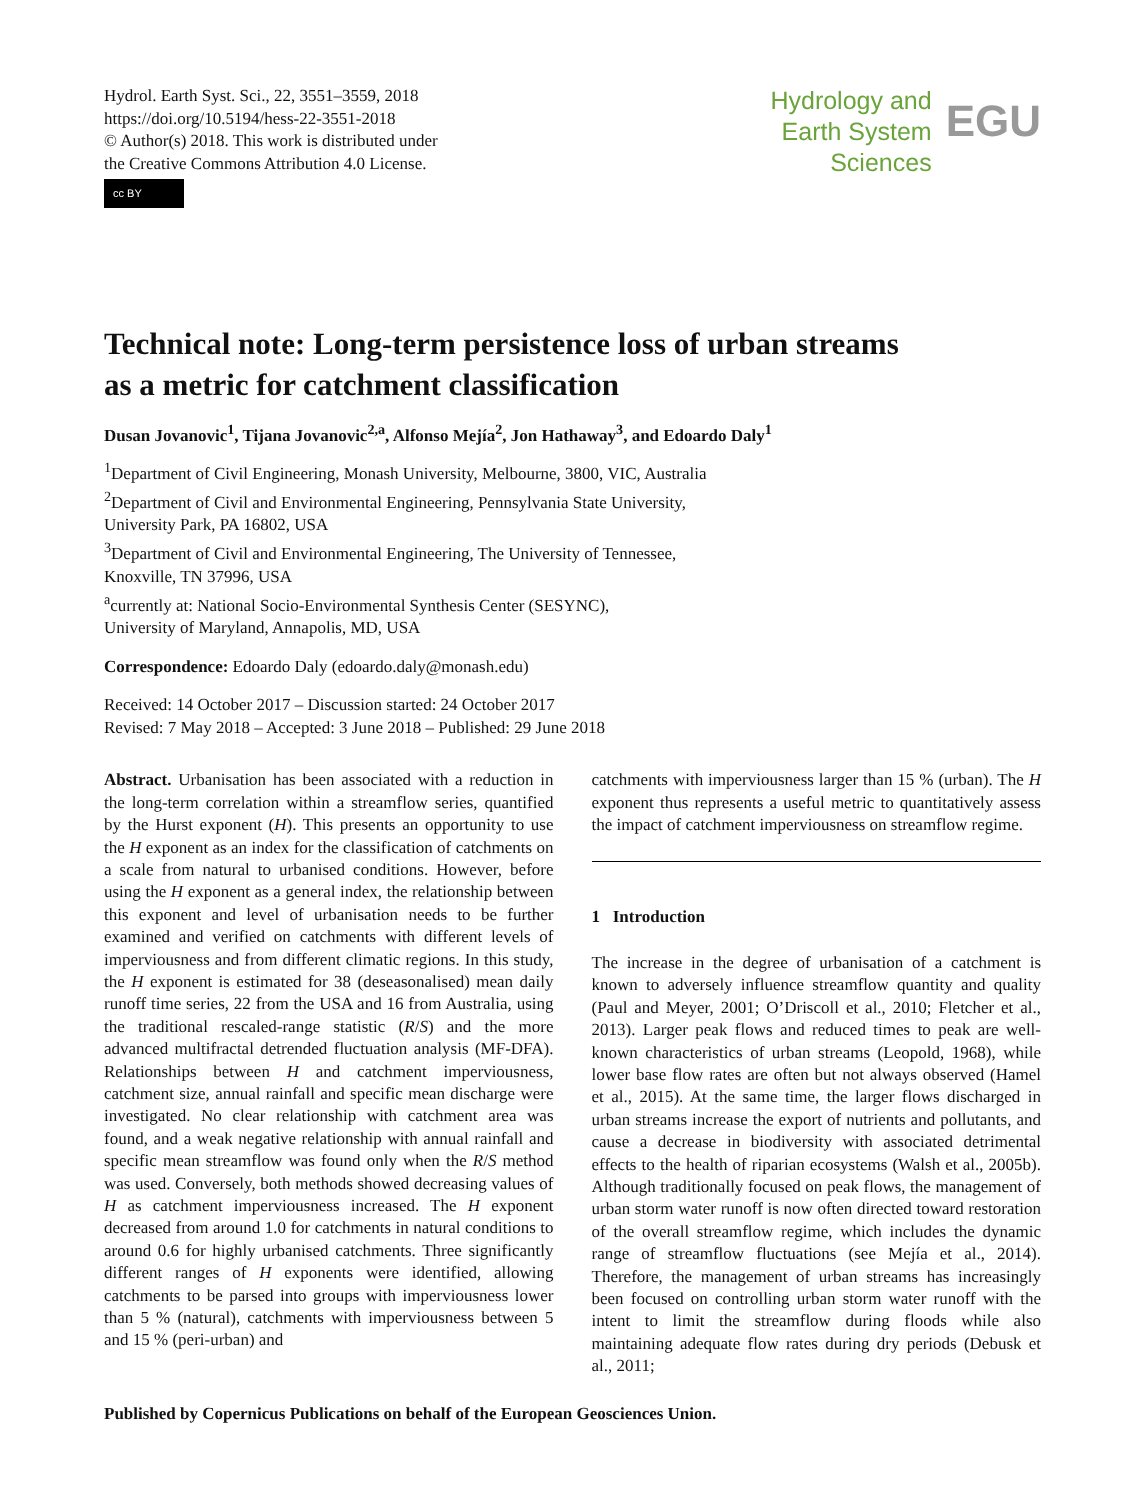Hydrol. Earth Syst. Sci., 22, 3551–3559, 2018
https://doi.org/10.5194/hess-22-3551-2018
© Author(s) 2018. This work is distributed under
the Creative Commons Attribution 4.0 License.
cc BY
Hydrology and
Earth System
Sciences
EGU
Technical note: Long-term persistence loss of urban streams
as a metric for catchment classification
Dusan Jovanovic<sup>1</sup>, Tijana Jovanovic<sup>2,a</sup>, Alfonso Mejía<sup>2</sup>, Jon Hathaway<sup>3</sup>, and Edoardo Daly<sup>1</sup>
<sup>1</sup> Department of Civil Engineering, Monash University, Melbourne, 3800, VIC, Australia
<sup>2</sup> Department of Civil and Environmental Engineering, Pennsylvania State University,
University Park, PA 16802, USA
<sup>3</sup> Department of Civil and Environmental Engineering, The University of Tennessee,
Knoxville, TN 37996, USA
<sup>a</sup> currently at: National Socio-Environmental Synthesis Center (SESYNC),
University of Maryland, Annapolis, MD, USA
Correspondence: Edoardo Daly (edoardo.daly@monash.edu)
Received: 14 October 2017 – Discussion started: 24 October 2017
Revised: 7 May 2018 – Accepted: 3 June 2018 – Published: 29 June 2018
Abstract. Urbanisation has been associated with a reduction in the long-term correlation within a streamflow series, quantified by the Hurst exponent (H). This presents an opportunity to use the H exponent as an index for the classification of catchments on a scale from natural to urbanised conditions. However, before using the H exponent as a general index, the relationship between this exponent and level of urbanisation needs to be further examined and verified on catchments with different levels of imperviousness and from different climatic regions. In this study, the H exponent is estimated for 38 (deseasonalised) mean daily runoff time series, 22 from the USA and 16 from Australia, using the traditional rescaled-range statistic (R/S) and the more advanced multifractal detrended fluctuation analysis (MF-DFA). Relationships between H and catchment imperviousness, catchment size, annual rainfall and specific mean discharge were investigated. No clear relationship with catchment area was found, and a weak negative relationship with annual rainfall and specific mean streamflow was found only when the R/S method was used. Conversely, both methods showed decreasing values of H as catchment imperviousness increased. The H exponent decreased from around 1.0 for catchments in natural conditions to around 0.6 for highly urbanised catchments. Three significantly different ranges of H exponents were identified, allowing catchments to be parsed into groups with imperviousness lower than 5 % (natural), catchments with imperviousness between 5 and 15 % (peri-urban) and
catchments with imperviousness larger than 15 % (urban). The H exponent thus represents a useful metric to quantitatively assess the impact of catchment imperviousness on streamflow regime.
1 Introduction
The increase in the degree of urbanisation of a catchment is known to adversely influence streamflow quantity and quality (Paul and Meyer, 2001; O’Driscoll et al., 2010; Fletcher et al., 2013). Larger peak flows and reduced times to peak are well-known characteristics of urban streams (Leopold, 1968), while lower base flow rates are often but not always observed (Hamel et al., 2015). At the same time, the larger flows discharged in urban streams increase the export of nutrients and pollutants, and cause a decrease in biodiversity with associated detrimental effects to the health of riparian ecosystems (Walsh et al., 2005b). Although traditionally focused on peak flows, the management of urban storm water runoff is now often directed toward restoration of the overall streamflow regime, which includes the dynamic range of streamflow fluctuations (see Mejía et al., 2014). Therefore, the management of urban streams has increasingly been focused on controlling urban storm water runoff with the intent to limit the streamflow during floods while also maintaining adequate flow rates during dry periods (Debusk et al., 2011;
Published by Copernicus Publications on behalf of the European Geosciences Union.